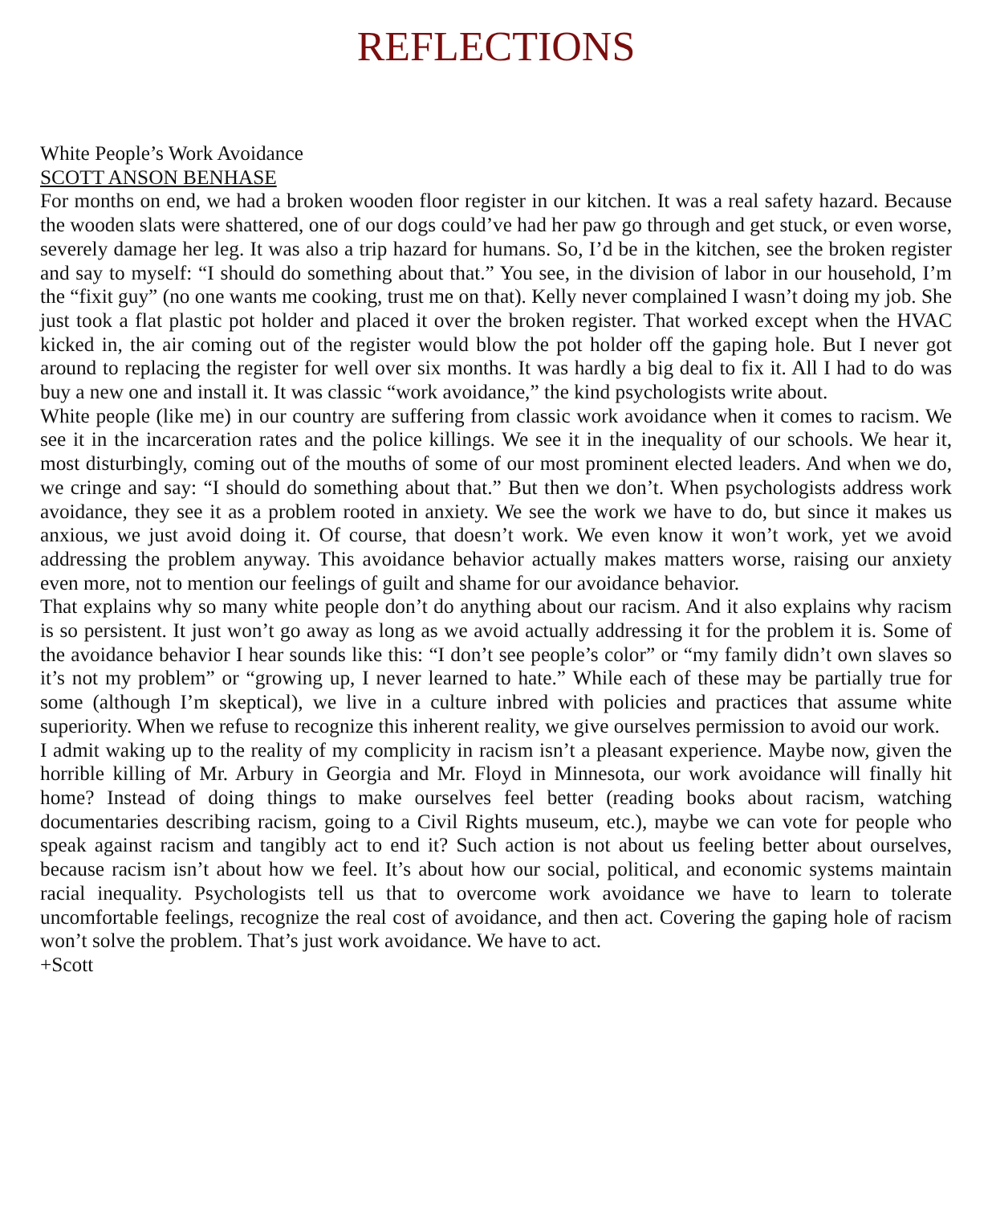REFLECTIONS
White People’s Work Avoidance
SCOTT ANSON BENHASE
For months on end, we had a broken wooden floor register in our kitchen. It was a real safety hazard. Because the wooden slats were shattered, one of our dogs could’ve had her paw go through and get stuck, or even worse, severely damage her leg. It was also a trip hazard for humans. So, I’d be in the kitchen, see the broken register and say to myself: “I should do something about that.” You see, in the division of labor in our household, I’m the “fixit guy” (no one wants me cooking, trust me on that). Kelly never complained I wasn’t doing my job. She just took a flat plastic pot holder and placed it over the broken register. That worked except when the HVAC kicked in, the air coming out of the register would blow the pot holder off the gaping hole. But I never got around to replacing the register for well over six months. It was hardly a big deal to fix it. All I had to do was buy a new one and install it. It was classic “work avoidance,” the kind psychologists write about.
White people (like me) in our country are suffering from classic work avoidance when it comes to racism. We see it in the incarceration rates and the police killings. We see it in the inequality of our schools. We hear it, most disturbingly, coming out of the mouths of some of our most prominent elected leaders. And when we do, we cringe and say: “I should do something about that.” But then we don’t. When psychologists address work avoidance, they see it as a problem rooted in anxiety. We see the work we have to do, but since it makes us anxious, we just avoid doing it. Of course, that doesn’t work. We even know it won’t work, yet we avoid addressing the problem anyway. This avoidance behavior actually makes matters worse, raising our anxiety even more, not to mention our feelings of guilt and shame for our avoidance behavior.
That explains why so many white people don’t do anything about our racism. And it also explains why racism is so persistent. It just won’t go away as long as we avoid actually addressing it for the problem it is. Some of the avoidance behavior I hear sounds like this: “I don’t see people’s color” or “my family didn’t own slaves so it’s not my problem” or “growing up, I never learned to hate.” While each of these may be partially true for some (although I’m skeptical), we live in a culture inbred with policies and practices that assume white superiority. When we refuse to recognize this inherent reality, we give ourselves permission to avoid our work.
I admit waking up to the reality of my complicity in racism isn’t a pleasant experience. Maybe now, given the horrible killing of Mr. Arbury in Georgia and Mr. Floyd in Minnesota, our work avoidance will finally hit home? Instead of doing things to make ourselves feel better (reading books about racism, watching documentaries describing racism, going to a Civil Rights museum, etc.), maybe we can vote for people who speak against racism and tangibly act to end it? Such action is not about us feeling better about ourselves, because racism isn’t about how we feel. It’s about how our social, political, and economic systems maintain racial inequality. Psychologists tell us that to overcome work avoidance we have to learn to tolerate uncomfortable feelings, recognize the real cost of avoidance, and then act. Covering the gaping hole of racism won’t solve the problem. That’s just work avoidance. We have to act.
+Scott